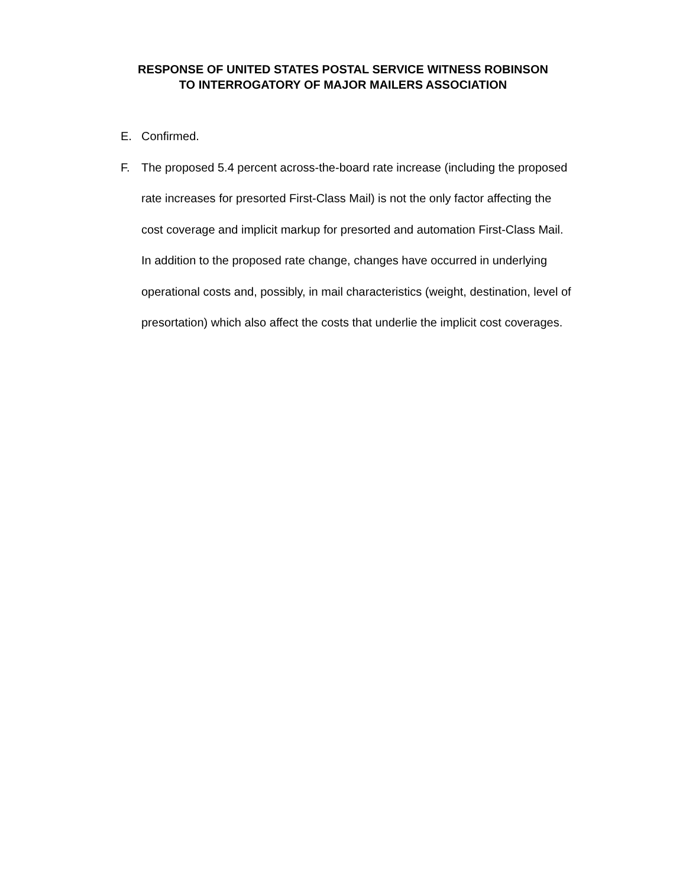RESPONSE OF UNITED STATES POSTAL SERVICE WITNESS ROBINSON
TO INTERROGATORY OF MAJOR MAILERS ASSOCIATION
E. Confirmed.
F. The proposed 5.4 percent across-the-board rate increase (including the proposed rate increases for presorted First-Class Mail) is not the only factor affecting the cost coverage and implicit markup for presorted and automation First-Class Mail. In addition to the proposed rate change, changes have occurred in underlying operational costs and, possibly, in mail characteristics (weight, destination, level of presortation) which also affect the costs that underlie the implicit cost coverages.